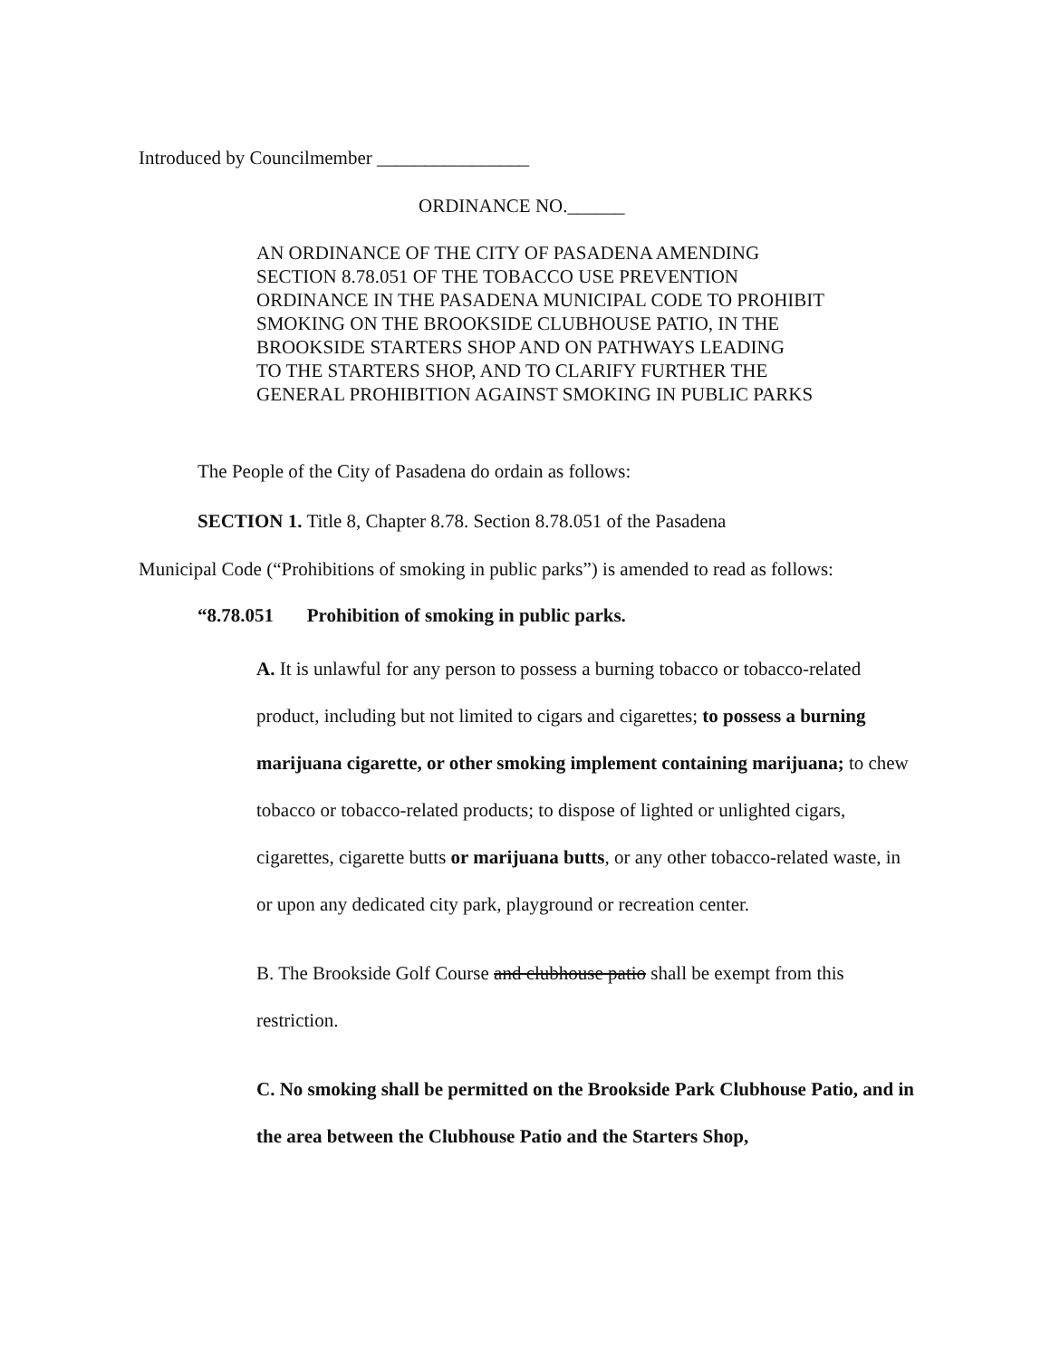Introduced by Councilmember ________________
ORDINANCE NO.______
AN ORDINANCE OF THE CITY OF PASADENA AMENDING
SECTION 8.78.051 OF THE TOBACCO USE PREVENTION
ORDINANCE IN THE PASADENA MUNICIPAL CODE TO PROHIBIT
SMOKING ON THE BROOKSIDE CLUBHOUSE PATIO, IN THE
BROOKSIDE STARTERS SHOP AND ON PATHWAYS LEADING
TO THE STARTERS SHOP, AND TO CLARIFY FURTHER THE
GENERAL PROHIBITION AGAINST SMOKING IN PUBLIC PARKS
The People of the City of Pasadena do ordain as follows:
SECTION 1. Title 8, Chapter 8.78. Section 8.78.051 of the Pasadena
Municipal Code (“Prohibitions of smoking in public parks”) is amended to read as follows:
“8.78.051 Prohibition of smoking in public parks.
A. It is unlawful for any person to possess a burning tobacco or tobacco-related product, including but not limited to cigars and cigarettes; to possess a burning marijuana cigarette, or other smoking implement containing marijuana; to chew tobacco or tobacco-related products; to dispose of lighted or unlighted cigars, cigarettes, cigarette butts or marijuana butts, or any other tobacco-related waste, in or upon any dedicated city park, playground or recreation center.
B. The Brookside Golf Course and clubhouse patio shall be exempt from this restriction.
C. No smoking shall be permitted on the Brookside Park Clubhouse Patio, and in the area between the Clubhouse Patio and the Starters Shop,